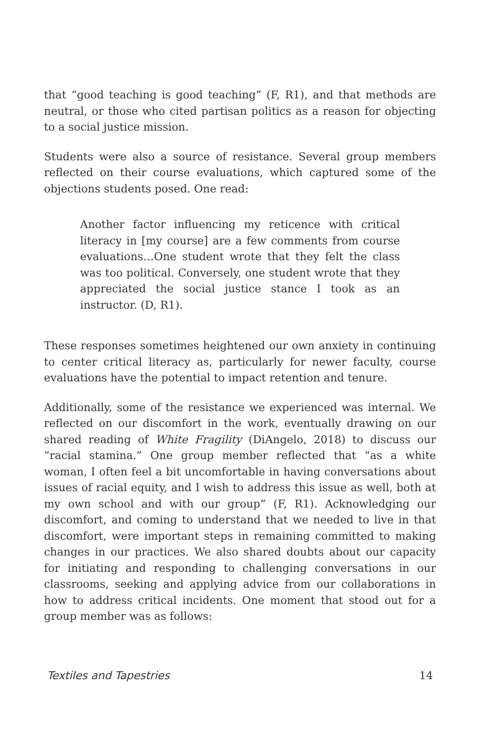that “good teaching is good teaching” (F, R1), and that methods are neutral, or those who cited partisan politics as a reason for objecting to a social justice mission.
Students were also a source of resistance. Several group members reflected on their course evaluations, which captured some of the objections students posed. One read:
Another factor influencing my reticence with critical literacy in [my course] are a few comments from course evaluations…One student wrote that they felt the class was too political. Conversely, one student wrote that they appreciated the social justice stance I took as an instructor. (D, R1).
These responses sometimes heightened our own anxiety in continuing to center critical literacy as, particularly for newer faculty, course evaluations have the potential to impact retention and tenure.
Additionally, some of the resistance we experienced was internal. We reflected on our discomfort in the work, eventually drawing on our shared reading of White Fragility (DiAngelo, 2018) to discuss our “racial stamina.” One group member reflected that “as a white woman, I often feel a bit uncomfortable in having conversations about issues of racial equity, and I wish to address this issue as well, both at my own school and with our group” (F, R1). Acknowledging our discomfort, and coming to understand that we needed to live in that discomfort, were important steps in remaining committed to making changes in our practices. We also shared doubts about our capacity for initiating and responding to challenging conversations in our classrooms, seeking and applying advice from our collaborations in how to address critical incidents. One moment that stood out for a group member was as follows:
Textiles and Tapestries 14